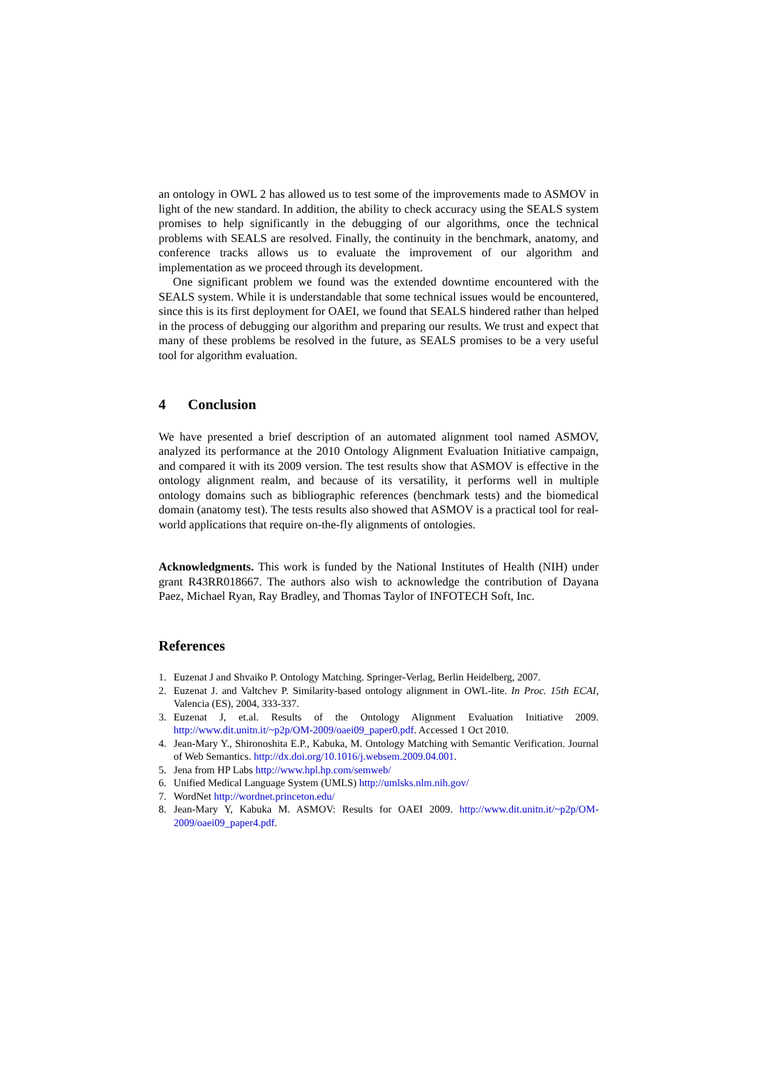an ontology in OWL 2 has allowed us to test some of the improvements made to ASMOV in light of the new standard. In addition, the ability to check accuracy using the SEALS system promises to help significantly in the debugging of our algorithms, once the technical problems with SEALS are resolved. Finally, the continuity in the benchmark, anatomy, and conference tracks allows us to evaluate the improvement of our algorithm and implementation as we proceed through its development.
One significant problem we found was the extended downtime encountered with the SEALS system. While it is understandable that some technical issues would be encountered, since this is its first deployment for OAEI, we found that SEALS hindered rather than helped in the process of debugging our algorithm and preparing our results. We trust and expect that many of these problems be resolved in the future, as SEALS promises to be a very useful tool for algorithm evaluation.
4 Conclusion
We have presented a brief description of an automated alignment tool named ASMOV, analyzed its performance at the 2010 Ontology Alignment Evaluation Initiative campaign, and compared it with its 2009 version. The test results show that ASMOV is effective in the ontology alignment realm, and because of its versatility, it performs well in multiple ontology domains such as bibliographic references (benchmark tests) and the biomedical domain (anatomy test). The tests results also showed that ASMOV is a practical tool for real-world applications that require on-the-fly alignments of ontologies.
Acknowledgments. This work is funded by the National Institutes of Health (NIH) under grant R43RR018667. The authors also wish to acknowledge the contribution of Dayana Paez, Michael Ryan, Ray Bradley, and Thomas Taylor of INFOTECH Soft, Inc.
References
1. Euzenat J and Shvaiko P. Ontology Matching. Springer-Verlag, Berlin Heidelberg, 2007.
2. Euzenat J. and Valtchev P. Similarity-based ontology alignment in OWL-lite. In Proc. 15th ECAI, Valencia (ES), 2004, 333-337.
3. Euzenat J, et.al. Results of the Ontology Alignment Evaluation Initiative 2009. http://www.dit.unitn.it/~p2p/OM-2009/oaei09_paper0.pdf. Accessed 1 Oct 2010.
4. Jean-Mary Y., Shironoshita E.P., Kabuka, M. Ontology Matching with Semantic Verification. Journal of Web Semantics. http://dx.doi.org/10.1016/j.websem.2009.04.001.
5. Jena from HP Labs http://www.hpl.hp.com/semweb/
6. Unified Medical Language System (UMLS) http://umlsks.nlm.nih.gov/
7. WordNet http://wordnet.princeton.edu/
8. Jean-Mary Y, Kabuka M. ASMOV: Results for OAEI 2009. http://www.dit.unitn.it/~p2p/OM-2009/oaei09_paper4.pdf.